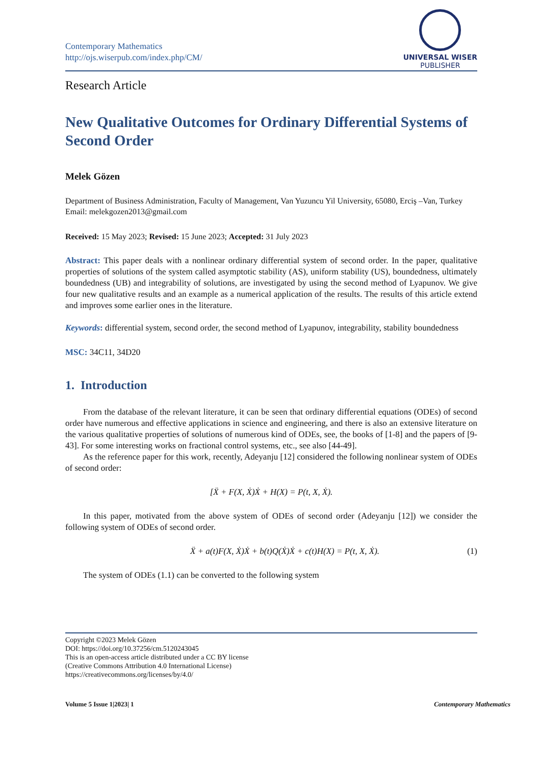Contemporary Mathematics
http://ojs.wiserpub.com/index.php/CM/
UNIVERSAL WISER
PUBLISHER
Research Article
New Qualitative Outcomes for Ordinary Differential Systems of Second Order
Melek Gözen
Department of Business Administration, Faculty of Management, Van Yuzuncu Yil University, 65080, Erciş –Van, Turkey
Email: melekgozen2013@gmail.com
Received: 15 May 2023; Revised: 15 June 2023; Accepted: 31 July 2023
Abstract: This paper deals with a nonlinear ordinary differential system of second order. In the paper, qualitative properties of solutions of the system called asymptotic stability (AS), uniform stability (US), boundedness, ultimately boundedness (UB) and integrability of solutions, are investigated by using the second method of Lyapunov. We give four new qualitative results and an example as a numerical application of the results. The results of this article extend and improves some earlier ones in the literature.
Keywords: differential system, second order, the second method of Lyapunov, integrability, stability boundedness
MSC: 34C11, 34D20
1. Introduction
From the database of the relevant literature, it can be seen that ordinary differential equations (ODEs) of second order have numerous and effective applications in science and engineering, and there is also an extensive literature on the various qualitative properties of solutions of numerous kind of ODEs, see, the books of [1-8] and the papers of [9-43]. For some interesting works on fractional control systems, etc., see also [44-49].
As the reference paper for this work, recently, Adeyanju [12] considered the following nonlinear system of ODEs of second order:
[Ẍ + F(X, Ẋ)Ẋ + H(X) = P(t, X, Ẋ).
In this paper, motivated from the above system of ODEs of second order (Adeyanju [12]) we consider the following system of ODEs of second order.
Ẍ + a(t)F(X, Ẋ)Ẋ + b(t)Q(Ẋ)Ẋ + c(t)H(X) = P(t, X, Ẋ). (1)
The system of ODEs (1.1) can be converted to the following system
Copyright ©2023 Melek Gözen
DOI: https://doi.org/10.37256/cm.5120243045
This is an open-access article distributed under a CC BY license
(Creative Commons Attribution 4.0 International License)
https://creativecommons.org/licenses/by/4.0/
Volume 5 Issue 1|2023| 1 Contemporary Mathematics